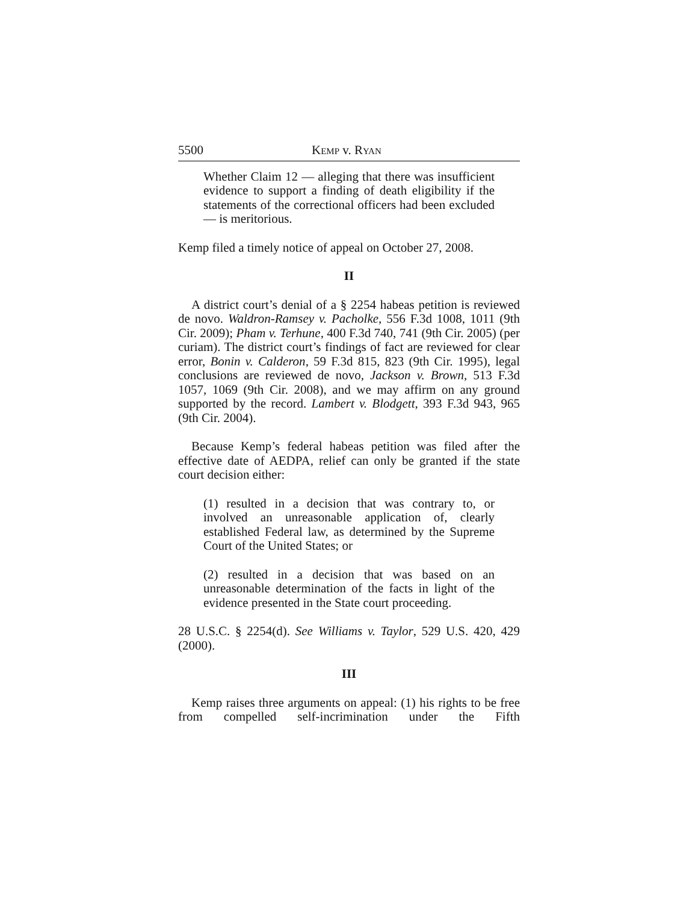5500 KEMP v. RYAN
Whether Claim 12 — alleging that there was insufficient evidence to support a finding of death eligibility if the statements of the correctional officers had been excluded — is meritorious.
Kemp filed a timely notice of appeal on October 27, 2008.
II
A district court’s denial of a § 2254 habeas petition is reviewed de novo. Waldron-Ramsey v. Pacholke, 556 F.3d 1008, 1011 (9th Cir. 2009); Pham v. Terhune, 400 F.3d 740, 741 (9th Cir. 2005) (per curiam). The district court’s findings of fact are reviewed for clear error, Bonin v. Calderon, 59 F.3d 815, 823 (9th Cir. 1995), legal conclusions are reviewed de novo, Jackson v. Brown, 513 F.3d 1057, 1069 (9th Cir. 2008), and we may affirm on any ground supported by the record. Lambert v. Blodgett, 393 F.3d 943, 965 (9th Cir. 2004).
Because Kemp’s federal habeas petition was filed after the effective date of AEDPA, relief can only be granted if the state court decision either:
(1) resulted in a decision that was contrary to, or involved an unreasonable application of, clearly established Federal law, as determined by the Supreme Court of the United States; or
(2) resulted in a decision that was based on an unreasonable determination of the facts in light of the evidence presented in the State court proceeding.
28 U.S.C. § 2254(d). See Williams v. Taylor, 529 U.S. 420, 429 (2000).
III
Kemp raises three arguments on appeal: (1) his rights to be free from compelled self-incrimination under the Fifth